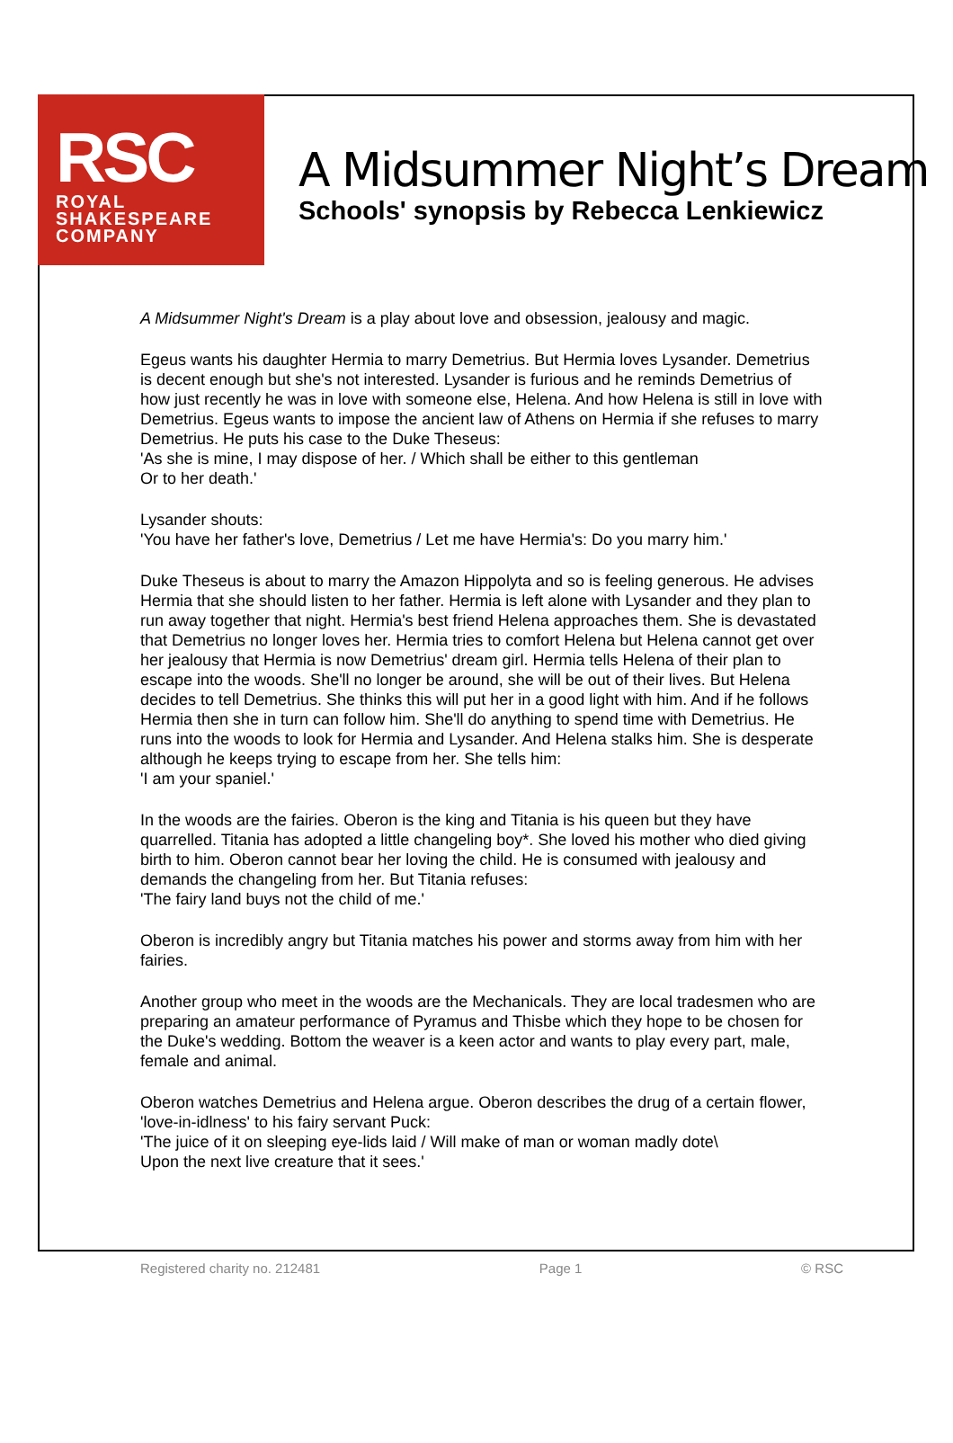RSC
ROYAL
SHAKESPEARE
COMPANY
A Midsummer Night’s Dream
Schools' synopsis by Rebecca Lenkiewicz
A Midsummer Night's Dream is a play about love and obsession, jealousy and magic.
Egeus wants his daughter Hermia to marry Demetrius. But Hermia loves Lysander. Demetrius is decent enough but she's not interested. Lysander is furious and he reminds Demetrius of how just recently he was in love with someone else, Helena. And how Helena is still in love with Demetrius. Egeus wants to impose the ancient law of Athens on Hermia if she refuses to marry Demetrius. He puts his case to the Duke Theseus:
'As she is mine, I may dispose of her. / Which shall be either to this gentleman
Or to her death.'
Lysander shouts:
'You have her father's love, Demetrius / Let me have Hermia's: Do you marry him.'
Duke Theseus is about to marry the Amazon Hippolyta and so is feeling generous. He advises Hermia that she should listen to her father. Hermia is left alone with Lysander and they plan to run away together that night. Hermia's best friend Helena approaches them. She is devastated that Demetrius no longer loves her. Hermia tries to comfort Helena but Helena cannot get over her jealousy that Hermia is now Demetrius' dream girl. Hermia tells Helena of their plan to escape into the woods. She'll no longer be around, she will be out of their lives. But Helena decides to tell Demetrius. She thinks this will put her in a good light with him. And if he follows Hermia then she in turn can follow him. She'll do anything to spend time with Demetrius. He runs into the woods to look for Hermia and Lysander. And Helena stalks him. She is desperate although he keeps trying to escape from her. She tells him:
'I am your spaniel.'
In the woods are the fairies. Oberon is the king and Titania is his queen but they have quarrelled. Titania has adopted a little changeling boy*. She loved his mother who died giving birth to him. Oberon cannot bear her loving the child. He is consumed with jealousy and demands the changeling from her. But Titania refuses:
'The fairy land buys not the child of me.'
Oberon is incredibly angry but Titania matches his power and storms away from him with her fairies.
Another group who meet in the woods are the Mechanicals. They are local tradesmen who are preparing an amateur performance of Pyramus and Thisbe which they hope to be chosen for the Duke's wedding. Bottom the weaver is a keen actor and wants to play every part, male, female and animal.
Oberon watches Demetrius and Helena argue. Oberon describes the drug of a certain flower, 'love-in-idlness' to his fairy servant Puck:
'The juice of it on sleeping eye-lids laid / Will make of man or woman madly dote\
Upon the next live creature that it sees.'
Registered charity no. 212481 Page 1 © RSC